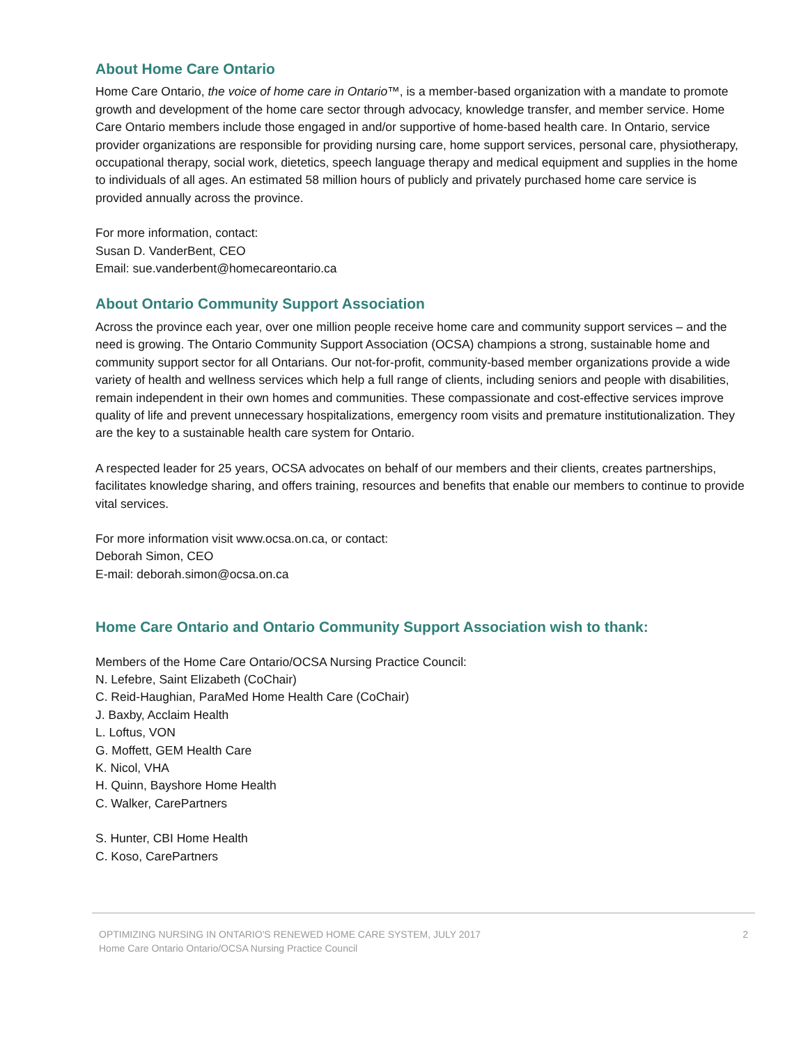About Home Care Ontario
Home Care Ontario, the voice of home care in Ontario™, is a member-based organization with a mandate to promote growth and development of the home care sector through advocacy, knowledge transfer, and member service. Home Care Ontario members include those engaged in and/or supportive of home-based health care. In Ontario, service provider organizations are responsible for providing nursing care, home support services, personal care, physiotherapy, occupational therapy, social work, dietetics, speech language therapy and medical equipment and supplies in the home to individuals of all ages. An estimated 58 million hours of publicly and privately purchased home care service is provided annually across the province.
For more information, contact:
Susan D. VanderBent, CEO
Email: sue.vanderbent@homecareontario.ca
About Ontario Community Support Association
Across the province each year, over one million people receive home care and community support services – and the need is growing. The Ontario Community Support Association (OCSA) champions a strong, sustainable home and community support sector for all Ontarians. Our not-for-profit, community-based member organizations provide a wide variety of health and wellness services which help a full range of clients, including seniors and people with disabilities, remain independent in their own homes and communities. These compassionate and cost-effective services improve quality of life and prevent unnecessary hospitalizations, emergency room visits and premature institutionalization. They are the key to a sustainable health care system for Ontario.
A respected leader for 25 years, OCSA advocates on behalf of our members and their clients, creates partnerships, facilitates knowledge sharing, and offers training, resources and benefits that enable our members to continue to provide vital services.
For more information visit www.ocsa.on.ca, or contact:
Deborah Simon, CEO
E-mail: deborah.simon@ocsa.on.ca
Home Care Ontario and Ontario Community Support Association wish to thank:
Members of the Home Care Ontario/OCSA Nursing Practice Council:
N. Lefebre, Saint Elizabeth (CoChair)
C. Reid-Haughian, ParaMed Home Health Care (CoChair)
J. Baxby, Acclaim Health
L. Loftus, VON
G. Moffett, GEM Health Care
K. Nicol, VHA
H. Quinn, Bayshore Home Health
C. Walker, CarePartners
S. Hunter, CBI Home Health
C. Koso, CarePartners
OPTIMIZING NURSING IN ONTARIO'S RENEWED HOME CARE SYSTEM, JULY 2017
Home Care Ontario Ontario/OCSA Nursing Practice Council
2